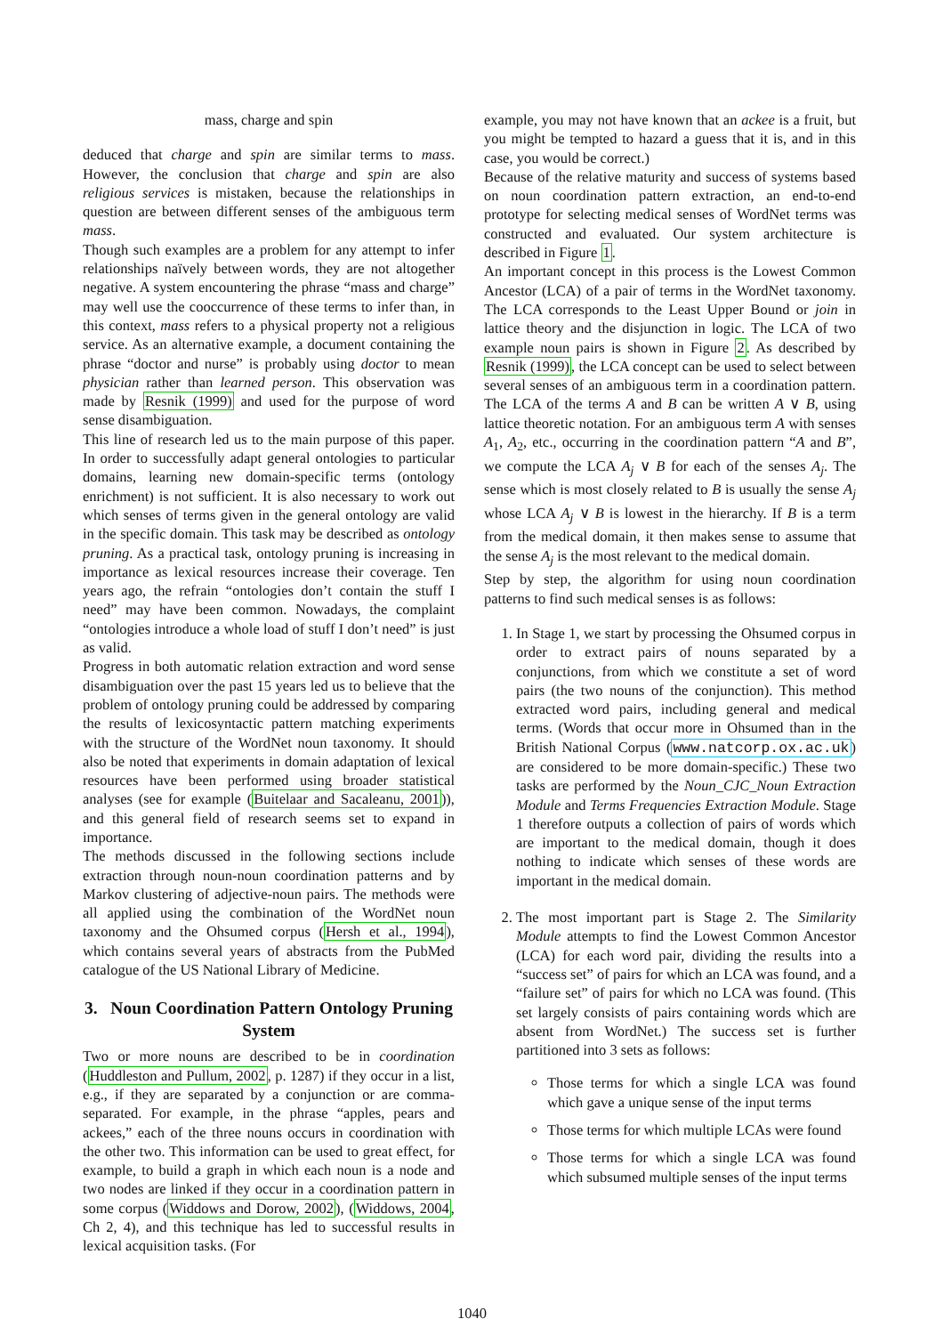mass, charge and spin
deduced that charge and spin are similar terms to mass. However, the conclusion that charge and spin are also religious services is mistaken, because the relationships in question are between different senses of the ambiguous term mass.
Though such examples are a problem for any attempt to infer relationships naïvely between words, they are not altogether negative. A system encountering the phrase “mass and charge” may well use the cooccurrence of these terms to infer than, in this context, mass refers to a physical property not a religious service. As an alternative example, a document containing the phrase “doctor and nurse” is probably using doctor to mean physician rather than learned person. This observation was made by Resnik (1999) and used for the purpose of word sense disambiguation.
This line of research led us to the main purpose of this paper. In order to successfully adapt general ontologies to particular domains, learning new domain-specific terms (ontology enrichment) is not sufficient. It is also necessary to work out which senses of terms given in the general ontology are valid in the specific domain. This task may be described as ontology pruning. As a practical task, ontology pruning is increasing in importance as lexical resources increase their coverage. Ten years ago, the refrain “ontologies don’t contain the stuff I need” may have been common. Nowadays, the complaint “ontologies introduce a whole load of stuff I don’t need” is just as valid.
Progress in both automatic relation extraction and word sense disambiguation over the past 15 years led us to believe that the problem of ontology pruning could be addressed by comparing the results of lexicosyntactic pattern matching experiments with the structure of the WordNet noun taxonomy. It should also be noted that experiments in domain adaptation of lexical resources have been performed using broader statistical analyses (see for example (Buitelaar and Sacaleanu, 2001)), and this general field of research seems set to expand in importance.
The methods discussed in the following sections include extraction through noun-noun coordination patterns and by Markov clustering of adjective-noun pairs. The methods were all applied using the combination of the WordNet noun taxonomy and the Ohsumed corpus (Hersh et al., 1994), which contains several years of abstracts from the PubMed catalogue of the US National Library of Medicine.
3. Noun Coordination Pattern Ontology Pruning System
Two or more nouns are described to be in coordination (Huddleston and Pullum, 2002, p. 1287) if they occur in a list, e.g., if they are separated by a conjunction or are comma-separated. For example, in the phrase “apples, pears and ackees,” each of the three nouns occurs in coordination with the other two. This information can be used to great effect, for example, to build a graph in which each noun is a node and two nodes are linked if they occur in a coordination pattern in some corpus (Widdows and Dorow, 2002), (Widdows, 2004, Ch 2, 4), and this technique has led to successful results in lexical acquisition tasks. (For
example, you may not have known that an ackee is a fruit, but you might be tempted to hazard a guess that it is, and in this case, you would be correct.)
Because of the relative maturity and success of systems based on noun coordination pattern extraction, an end-to-end prototype for selecting medical senses of WordNet terms was constructed and evaluated. Our system architecture is described in Figure 1.
An important concept in this process is the Lowest Common Ancestor (LCA) of a pair of terms in the WordNet taxonomy. The LCA corresponds to the Least Upper Bound or join in lattice theory and the disjunction in logic. The LCA of two example noun pairs is shown in Figure 2. As described by Resnik (1999), the LCA concept can be used to select between several senses of an ambiguous term in a coordination pattern. The LCA of the terms A and B can be written A ∨ B, using lattice theoretic notation. For an ambiguous term A with senses A<sub>1</sub>, A<sub>2</sub>, etc., occurring in the coordination pattern “A and B”, we compute the LCA A<sub>j</sub> ∨ B for each of the senses A<sub>j</sub>. The sense which is most closely related to B is usually the sense A<sub>j</sub> whose LCA A<sub>j</sub> ∨ B is lowest in the hierarchy. If B is a term from the medical domain, it then makes sense to assume that the sense A<sub>j</sub> is the most relevant to the medical domain.
Step by step, the algorithm for using noun coordination patterns to find such medical senses is as follows:
1. In Stage 1, we start by processing the Ohsumed corpus in order to extract pairs of nouns separated by a conjunctions, from which we constitute a set of word pairs (the two nouns of the conjunction). This method extracted word pairs, including general and medical terms. (Words that occur more in Ohsumed than in the British National Corpus (www.natcorp.ox.ac.uk) are considered to be more domain-specific.) These two tasks are performed by the Noun_CJC_Noun Extraction Module and Terms Frequencies Extraction Module. Stage 1 therefore outputs a collection of pairs of words which are important to the medical domain, though it does nothing to indicate which senses of these words are important in the medical domain.
2. The most important part is Stage 2. The Similarity Module attempts to find the Lowest Common Ancestor (LCA) for each word pair, dividing the results into a “success set” of pairs for which an LCA was found, and a “failure set” of pairs for which no LCA was found. (This set largely consists of pairs containing words which are absent from WordNet.) The success set is further partitioned into 3 sets as follows:
Those terms for which a single LCA was found which gave a unique sense of the input terms
Those terms for which multiple LCAs were found
Those terms for which a single LCA was found which subsumed multiple senses of the input terms
1040